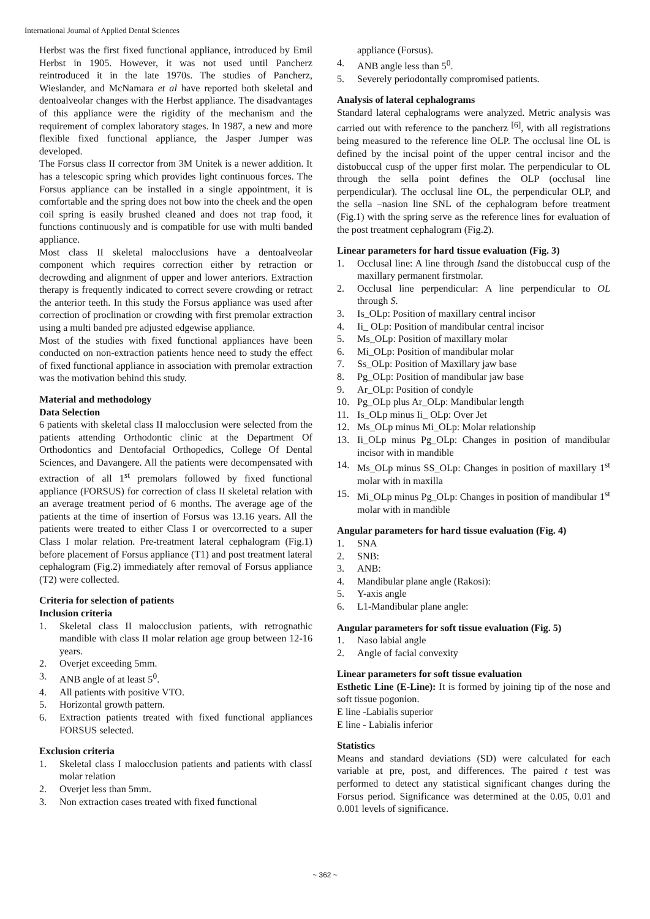International Journal of Applied Dental Sciences
Herbst was the first fixed functional appliance, introduced by Emil Herbst in 1905. However, it was not used until Pancherz reintroduced it in the late 1970s. The studies of Pancherz, Wieslander, and McNamara et al have reported both skeletal and dentoalveolar changes with the Herbst appliance. The disadvantages of this appliance were the rigidity of the mechanism and the requirement of complex laboratory stages. In 1987, a new and more flexible fixed functional appliance, the Jasper Jumper was developed.
The Forsus class II corrector from 3M Unitek is a newer addition. It has a telescopic spring which provides light continuous forces. The Forsus appliance can be installed in a single appointment, it is comfortable and the spring does not bow into the cheek and the open coil spring is easily brushed cleaned and does not trap food, it functions continuously and is compatible for use with multi banded appliance.
Most class II skeletal malocclusions have a dentoalveolar component which requires correction either by retraction or decrowding and alignment of upper and lower anteriors. Extraction therapy is frequently indicated to correct severe crowding or retract the anterior teeth. In this study the Forsus appliance was used after correction of proclination or crowding with first premolar extraction using a multi banded pre adjusted edgewise appliance.
Most of the studies with fixed functional appliances have been conducted on non-extraction patients hence need to study the effect of fixed functional appliance in association with premolar extraction was the motivation behind this study.
Material and methodology
Data Selection
6 patients with skeletal class II malocclusion were selected from the patients attending Orthodontic clinic at the Department Of Orthodontics and Dentofacial Orthopedics, College Of Dental Sciences, and Davangere. All the patients were decompensated with extraction of all 1<sup>st</sup> premolars followed by fixed functional appliance (FORSUS) for correction of class II skeletal relation with an average treatment period of 6 months. The average age of the patients at the time of insertion of Forsus was 13.16 years. All the patients were treated to either Class I or overcorrected to a super Class I molar relation. Pre-treatment lateral cephalogram (Fig.1) before placement of Forsus appliance (T1) and post treatment lateral cephalogram (Fig.2) immediately after removal of Forsus appliance (T2) were collected.
Criteria for selection of patients
Inclusion criteria
1. Skeletal class II malocclusion patients, with retrognathic mandible with class II molar relation age group between 12-16 years.
2. Overjet exceeding 5mm.
3. ANB angle of at least 5<sup>0</sup>.
4. All patients with positive VTO.
5. Horizontal growth pattern.
6. Extraction patients treated with fixed functional appliances FORSUS selected.
Exclusion criteria
1. Skeletal class I malocclusion patients and patients with classI molar relation
2. Overjet less than 5mm.
3. Non extraction cases treated with fixed functional
appliance (Forsus).
4. ANB angle less than 5<sup>0</sup>.
5. Severely periodontally compromised patients.
Analysis of lateral cephalograms
Standard lateral cephalograms were analyzed. Metric analysis was carried out with reference to the pancherz <sup>[6]</sup>, with all registrations being measured to the reference line OLP. The occlusal line OL is defined by the incisal point of the upper central incisor and the distobuccal cusp of the upper first molar. The perpendicular to OL through the sella point defines the OLP (occlusal line perpendicular). The occlusal line OL, the perpendicular OLP, and the sella –nasion line SNL of the cephalogram before treatment (Fig.1) with the spring serve as the reference lines for evaluation of the post treatment cephalogram (Fig.2).
Linear parameters for hard tissue evaluation (Fig. 3)
1. Occlusal line: A line through Isand the distobuccal cusp of the maxillary permanent firstmolar.
2. Occlusal line perpendicular: A line perpendicular to OL through S.
3. Is_OLp: Position of maxillary central incisor
4. Ii_ OLp: Position of mandibular central incisor
5. Ms_OLp: Position of maxillary molar
6. Mi_OLp: Position of mandibular molar
7. Ss_OLp: Position of Maxillary jaw base
8. Pg_OLp: Position of mandibular jaw base
9. Ar_OLp: Position of condyle
10. Pg_OLp plus Ar_OLp: Mandibular length
11. Is_OLp minus Ii_ OLp: Over Jet
12. Ms_OLp minus Mi_OLp: Molar relationship
13. Ii_OLp minus Pg_OLp: Changes in position of mandibular incisor with in mandible
14. Ms_OLp minus SS_OLp: Changes in position of maxillary 1<sup>st</sup> molar with in maxilla
15. Mi_OLp minus Pg_OLp: Changes in position of mandibular 1<sup>st</sup> molar with in mandible
Angular parameters for hard tissue evaluation (Fig. 4)
1. SNA
2. SNB:
3. ANB:
4. Mandibular plane angle (Rakosi):
5. Y-axis angle
6. L1-Mandibular plane angle:
Angular parameters for soft tissue evaluation (Fig. 5)
1. Naso labial angle
2. Angle of facial convexity
Linear parameters for soft tissue evaluation
Esthetic Line (E-Line): It is formed by joining tip of the nose and soft tissue pogonion.
E line -Labialis superior
E line - Labialis inferior
Statistics
Means and standard deviations (SD) were calculated for each variable at pre, post, and differences. The paired t test was performed to detect any statistical significant changes during the Forsus period. Significance was determined at the 0.05, 0.01 and 0.001 levels of significance.
~ 362 ~